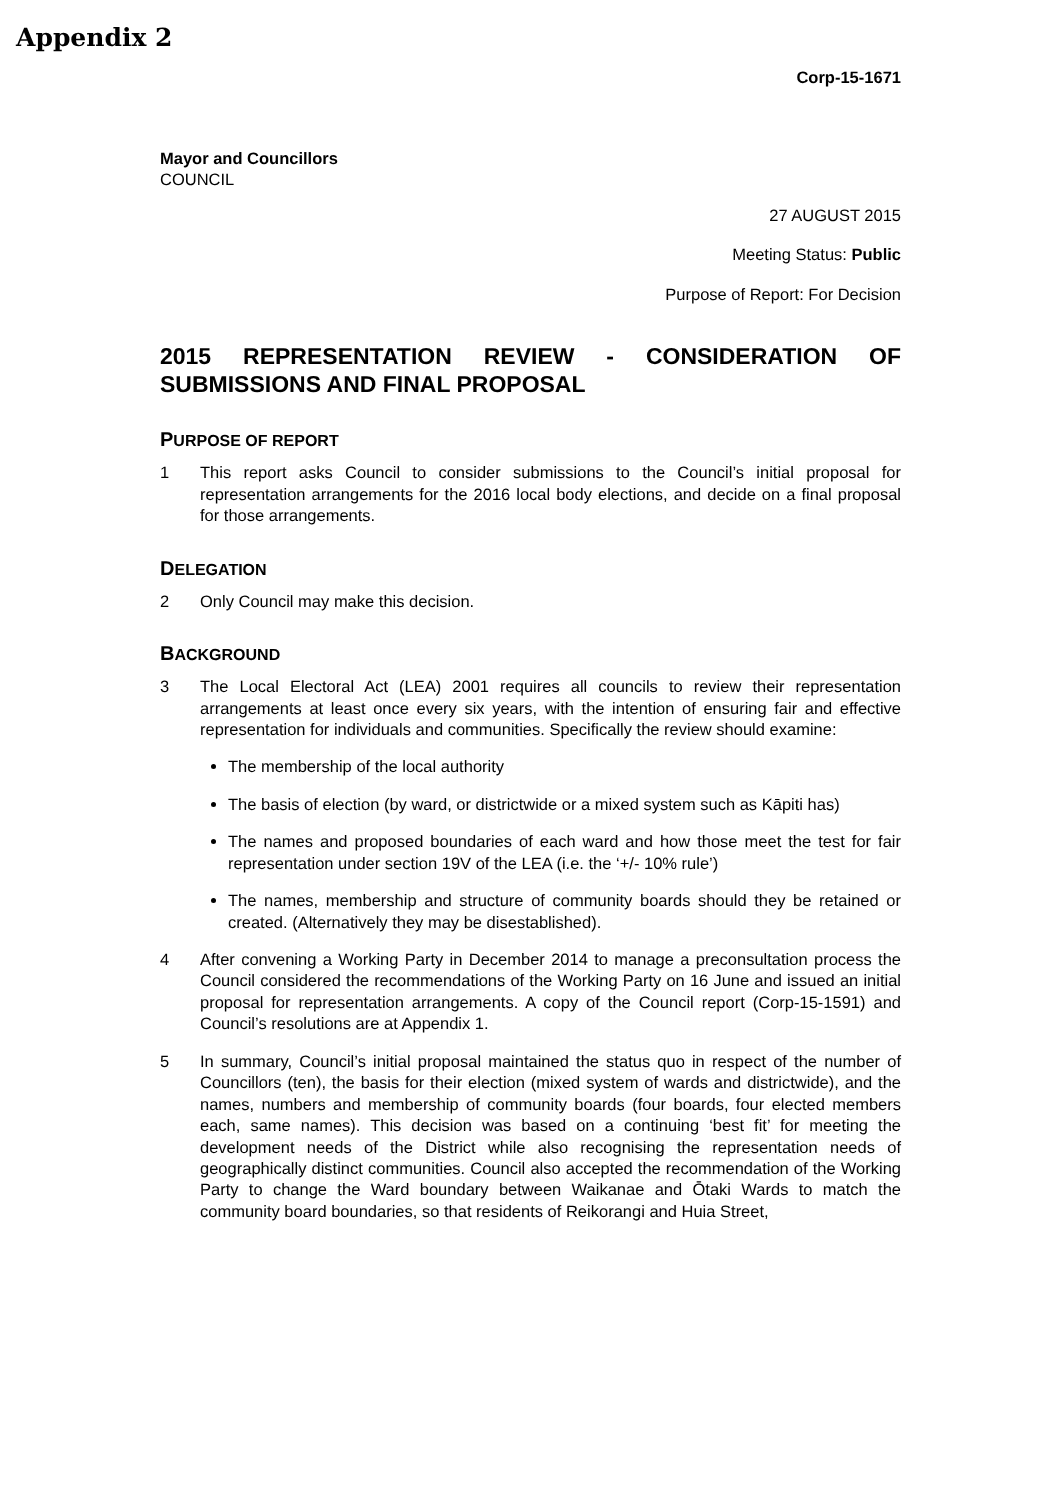Appendix 2
Corp-15-1671
Mayor and Councillors
COUNCIL
27 AUGUST 2015
Meeting Status: Public
Purpose of Report: For Decision
2015 REPRESENTATION REVIEW - CONSIDERATION OF SUBMISSIONS AND FINAL PROPOSAL
PURPOSE OF REPORT
1 This report asks Council to consider submissions to the Council’s initial proposal for representation arrangements for the 2016 local body elections, and decide on a final proposal for those arrangements.
DELEGATION
2 Only Council may make this decision.
BACKGROUND
3 The Local Electoral Act (LEA) 2001 requires all councils to review their representation arrangements at least once every six years, with the intention of ensuring fair and effective representation for individuals and communities. Specifically the review should examine:
The membership of the local authority
The basis of election (by ward, or districtwide or a mixed system such as Kāpiti has)
The names and proposed boundaries of each ward and how those meet the test for fair representation under section 19V of the LEA (i.e. the ‘+/- 10% rule’)
The names, membership and structure of community boards should they be retained or created. (Alternatively they may be disestablished).
4 After convening a Working Party in December 2014 to manage a preconsultation process the Council considered the recommendations of the Working Party on 16 June and issued an initial proposal for representation arrangements. A copy of the Council report (Corp-15-1591) and Council’s resolutions are at Appendix 1.
5 In summary, Council’s initial proposal maintained the status quo in respect of the number of Councillors (ten), the basis for their election (mixed system of wards and districtwide), and the names, numbers and membership of community boards (four boards, four elected members each, same names). This decision was based on a continuing ‘best fit’ for meeting the development needs of the District while also recognising the representation needs of geographically distinct communities. Council also accepted the recommendation of the Working Party to change the Ward boundary between Waikanae and Ōtaki Wards to match the community board boundaries, so that residents of Reikorangi and Huia Street,